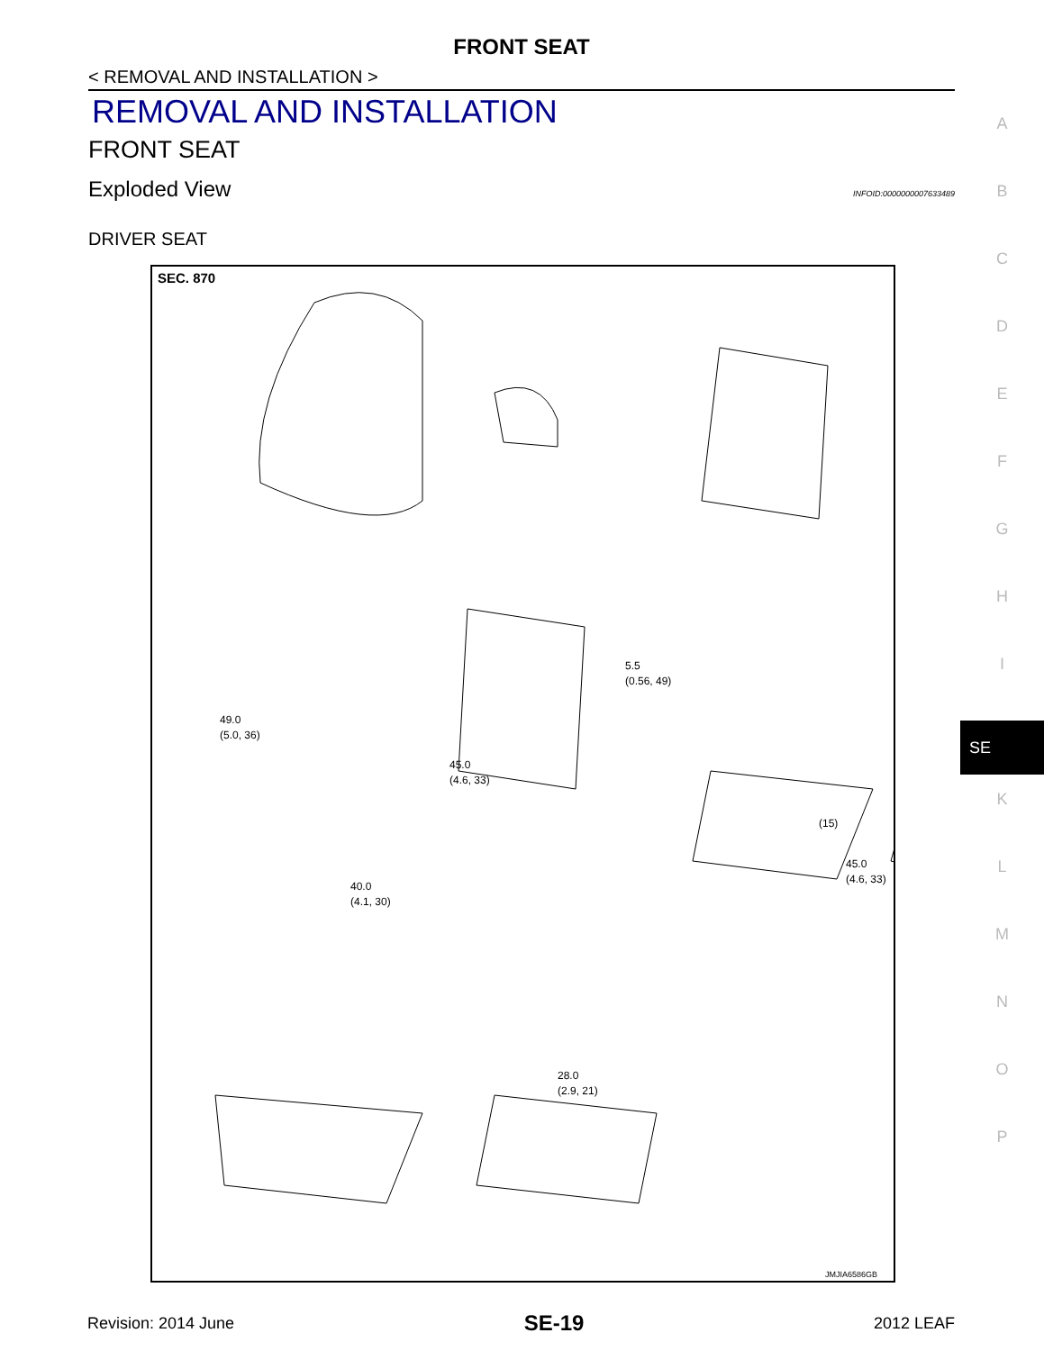FRONT SEAT
< REMOVAL AND INSTALLATION >
REMOVAL AND INSTALLATION
FRONT SEAT
Exploded View INFOID:0000000007633489
DRIVER SEAT
SEC. 870
(15)
5.5
(0.56, 49)
49.0
(5.0, 36)
45.0
(4.6, 33)
45.0
(4.6, 33)
40.0
(4.1, 30)
28.0
(2.9, 21)
JMJIA6586GB
A
B
C
D
E
F
G
H
I
SE
K
L
M
N
O
P
Revision: 2014 June SE-19 2012 LEAF